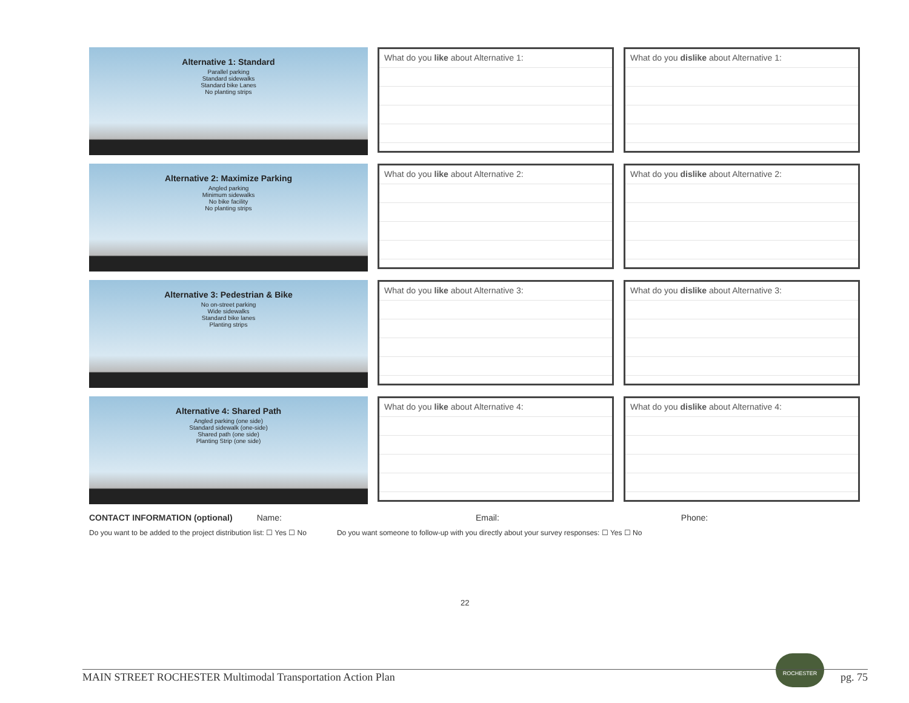Alternative 1: Standard
Parallel parking
Standard sidewalks
Standard bike Lanes
No planting strips
What do you like about Alternative 1: What do you dislike about Alternative 1:
Alternative 2: Maximize Parking
Angled parking
Minimum sidewalks
No bike facility
No planting strips
What do you like about Alternative 2: What do you dislike about Alternative 2:
Alternative 3: Pedestrian & Bike
No on-street parking
Wide sidewalks
Standard bike lanes
Planting strips
What do you like about Alternative 3: What do you dislike about Alternative 3:
Alternative 4: Shared Path
Angled parking (one side)
Standard sidewalk (one-side)
Shared path (one side)
Planting Strip (one side)
What do you like about Alternative 4: What do you dislike about Alternative 4:
CONTACT INFORMATION (optional) Name: Email: Phone:
Do you want to be added to the project distribution list: ☐ Yes ☐ No Do you want someone to follow-up with you directly about your survey responses: ☐ Yes ☐ No
22
ROCHESTER
MAIN STREET ROCHESTER Multimodal Transportation Action Plan pg. 75